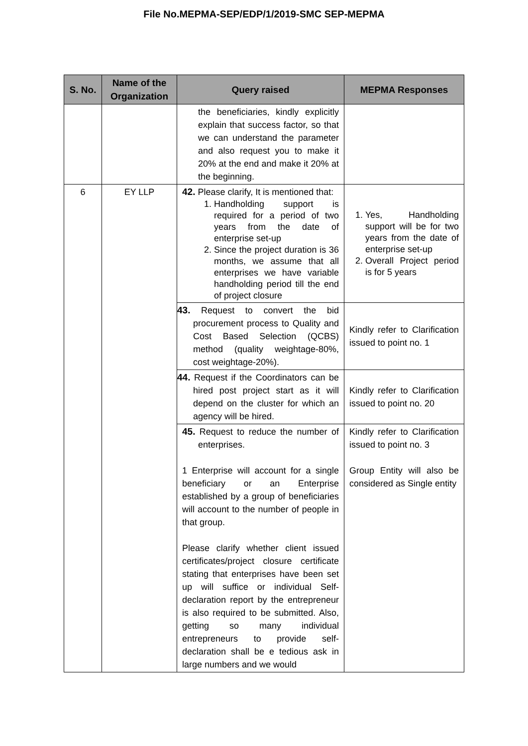File No.MEPMA-SEP/EDP/1/2019-SMC SEP-MEPMA
| S. No. | Name of the Organization | Query raised | MEPMA Responses |
| --- | --- | --- | --- |
| | | the beneficiaries, kindly explicitly explain that success factor, so that we can understand the parameter and also request you to make it 20% at the end and make it 20% at the beginning. | |
| 6 | EY LLP | 42. Please clarify, It is mentioned that: 1. Handholding support is required for a period of two years from the date of enterprise set-up 2. Since the project duration is 36 months, we assume that all enterprises we have variable handholding period till the end of project closure | 1. Yes, Handholding support will be for two years from the date of enterprise set-up 2. Overall Project period is for 5 years |
| | | 43. Request to convert the bid procurement process to Quality and Cost Based Selection (QCBS) method (quality weightage-80%, cost weightage-20%). | Kindly refer to Clarification issued to point no. 1 |
| | | 44. Request if the Coordinators can be hired post project start as it will depend on the cluster for which an agency will be hired. | Kindly refer to Clarification issued to point no. 20 |
| | | 45. Request to reduce the number of enterprises. 1 Enterprise will account for a single beneficiary or an Enterprise established by a group of beneficiaries will account to the number of people in that group. Please clarify whether client issued certificates/project closure certificate stating that enterprises have been set up will suffice or individual Self-declaration report by the entrepreneur is also required to be submitted. Also, getting so many individual entrepreneurs to provide self-declaration shall be e tedious ask in large numbers and we would | Kindly refer to Clarification issued to point no. 3 Group Entity will also be considered as Single entity |